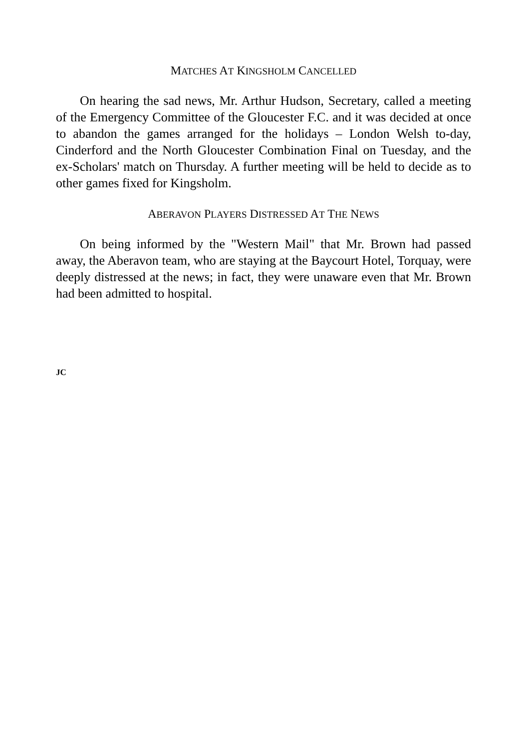MATCHES AT KINGSHOLM CANCELLED
On hearing the sad news, Mr. Arthur Hudson, Secretary, called a meeting of the Emergency Committee of the Gloucester F.C. and it was decided at once to abandon the games arranged for the holidays – London Welsh to-day, Cinderford and the North Gloucester Combination Final on Tuesday, and the ex-Scholars' match on Thursday. A further meeting will be held to decide as to other games fixed for Kingsholm.
ABERAVON PLAYERS DISTRESSED AT THE NEWS
On being informed by the "Western Mail" that Mr. Brown had passed away, the Aberavon team, who are staying at the Baycourt Hotel, Torquay, were deeply distressed at the news; in fact, they were unaware even that Mr. Brown had been admitted to hospital.
JC